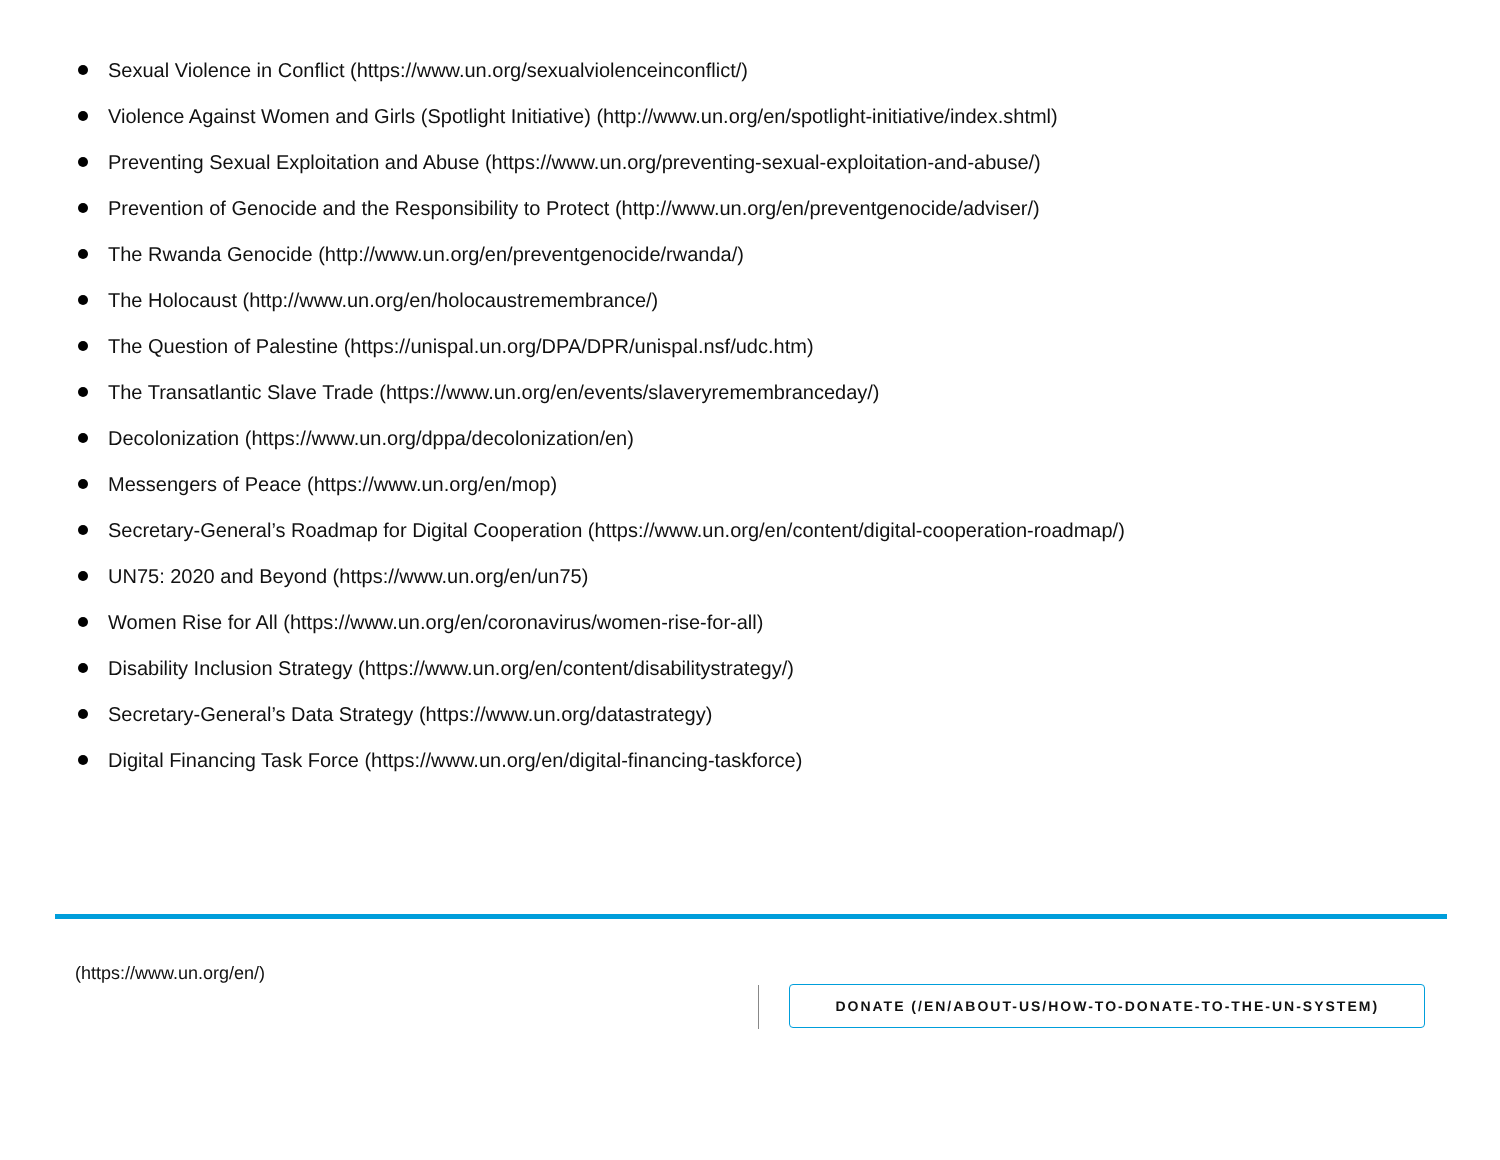Sexual Violence in Conflict (https://www.un.org/sexualviolenceinconflict/)
Violence Against Women and Girls (Spotlight Initiative) (http://www.un.org/en/spotlight-initiative/index.shtml)
Preventing Sexual Exploitation and Abuse (https://www.un.org/preventing-sexual-exploitation-and-abuse/)
Prevention of Genocide and the Responsibility to Protect (http://www.un.org/en/preventgenocide/adviser/)
The Rwanda Genocide (http://www.un.org/en/preventgenocide/rwanda/)
The Holocaust (http://www.un.org/en/holocaustremembrance/)
The Question of Palestine (https://unispal.un.org/DPA/DPR/unispal.nsf/udc.htm)
The Transatlantic Slave Trade (https://www.un.org/en/events/slaveryremembranceday/)
Decolonization (https://www.un.org/dppa/decolonization/en)
Messengers of Peace (https://www.un.org/en/mop)
Secretary-General’s Roadmap for Digital Cooperation (https://www.un.org/en/content/digital-cooperation-roadmap/)
UN75: 2020 and Beyond (https://www.un.org/en/un75)
Women Rise for All (https://www.un.org/en/coronavirus/women-rise-for-all)
Disability Inclusion Strategy (https://www.un.org/en/content/disabilitystrategy/)
Secretary-General’s Data Strategy (https://www.un.org/datastrategy)
Digital Financing Task Force (https://www.un.org/en/digital-financing-taskforce)
(https://www.un.org/en/)
DONATE (/EN/ABOUT-US/HOW-TO-DONATE-TO-THE-UN-SYSTEM)